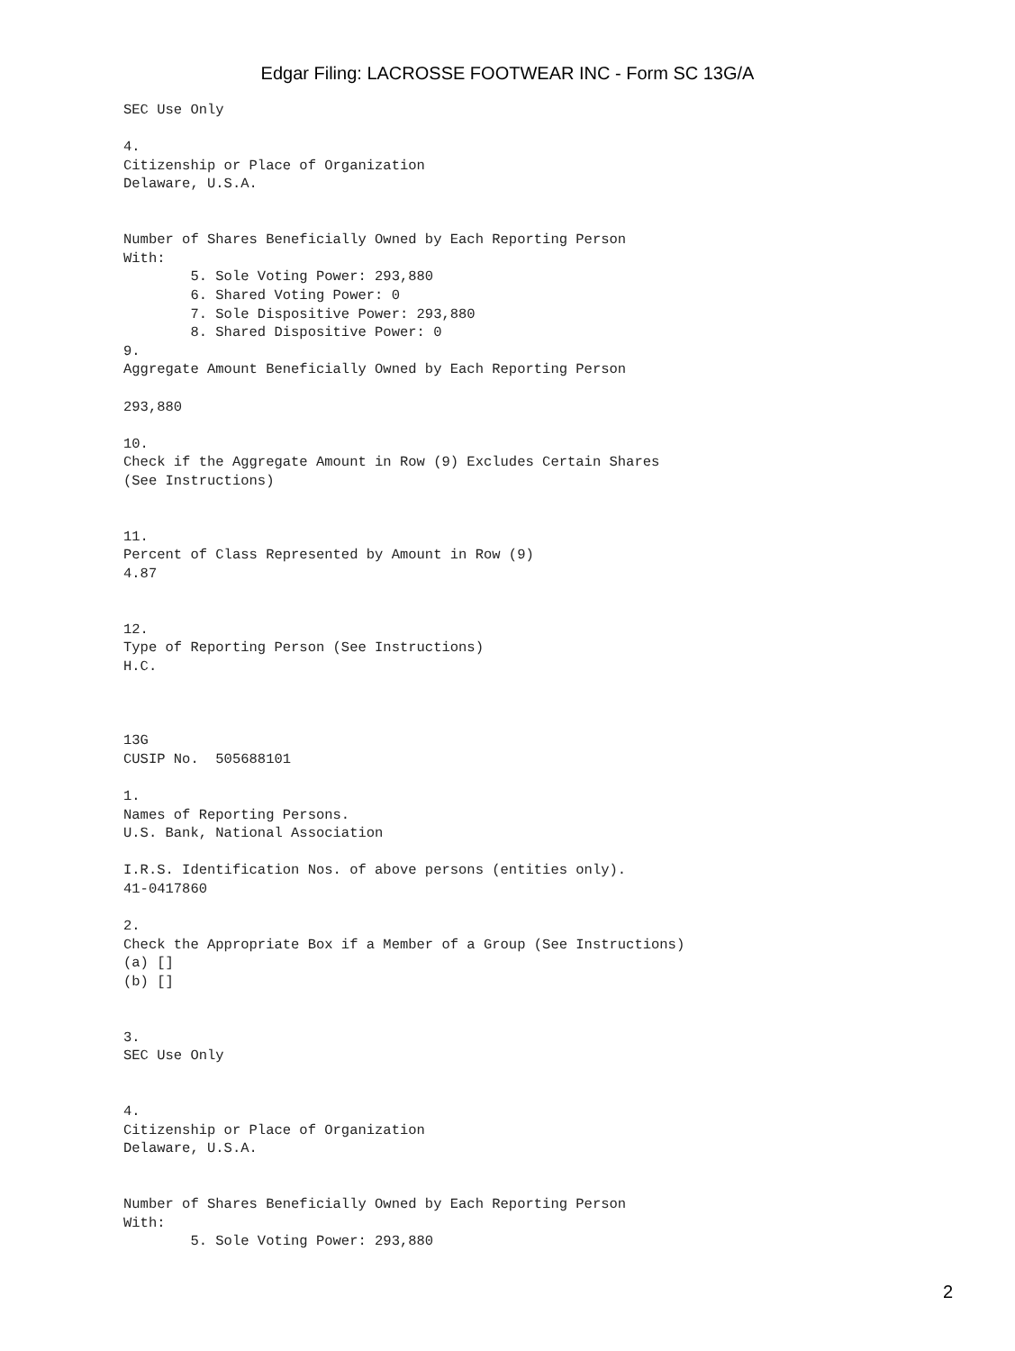Edgar Filing: LACROSSE FOOTWEAR INC - Form SC 13G/A
SEC Use Only

4.
Citizenship or Place of Organization
Delaware, U.S.A.


Number of Shares Beneficially Owned by Each Reporting Person
With:
        5. Sole Voting Power: 293,880
        6. Shared Voting Power: 0
        7. Sole Dispositive Power: 293,880
        8. Shared Dispositive Power: 0
9.
Aggregate Amount Beneficially Owned by Each Reporting Person

293,880

10.
Check if the Aggregate Amount in Row (9) Excludes Certain Shares
(See Instructions)


11.
Percent of Class Represented by Amount in Row (9)
4.87


12.
Type of Reporting Person (See Instructions)
H.C.



13G
CUSIP No.  505688101

1.
Names of Reporting Persons.
U.S. Bank, National Association

I.R.S. Identification Nos. of above persons (entities only).
41-0417860

2.
Check the Appropriate Box if a Member of a Group (See Instructions)
(a) []
(b) []


3.
SEC Use Only


4.
Citizenship or Place of Organization
Delaware, U.S.A.


Number of Shares Beneficially Owned by Each Reporting Person
With:
        5. Sole Voting Power: 293,880
2